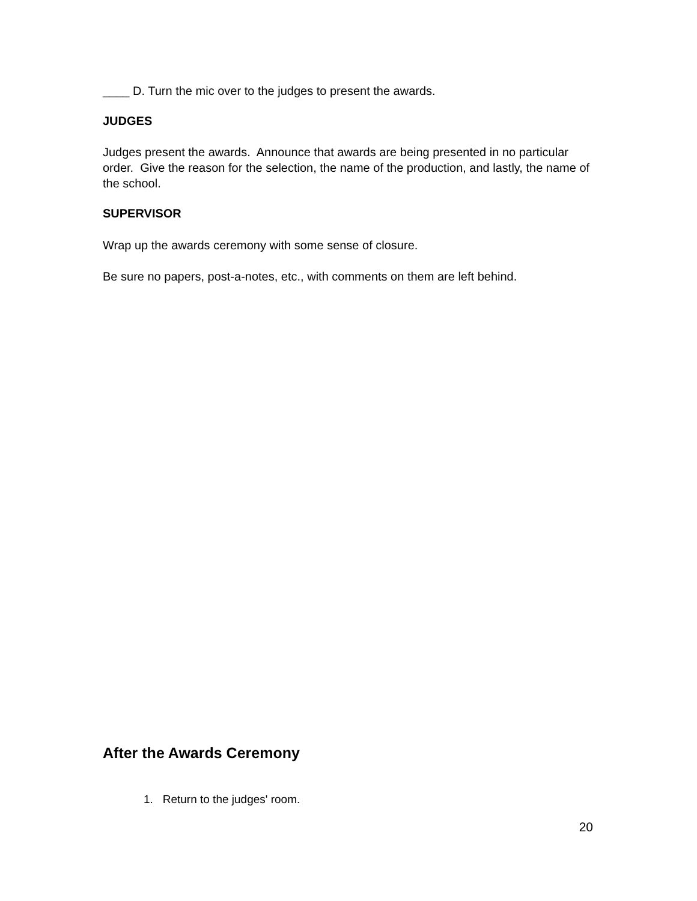____ D. Turn the mic over to the judges to present the awards.
JUDGES
Judges present the awards. Announce that awards are being presented in no particular order. Give the reason for the selection, the name of the production, and lastly, the name of the school.
SUPERVISOR
Wrap up the awards ceremony with some sense of closure.
Be sure no papers, post-a-notes, etc., with comments on them are left behind.
After the Awards Ceremony
1. Return to the judges' room.
20